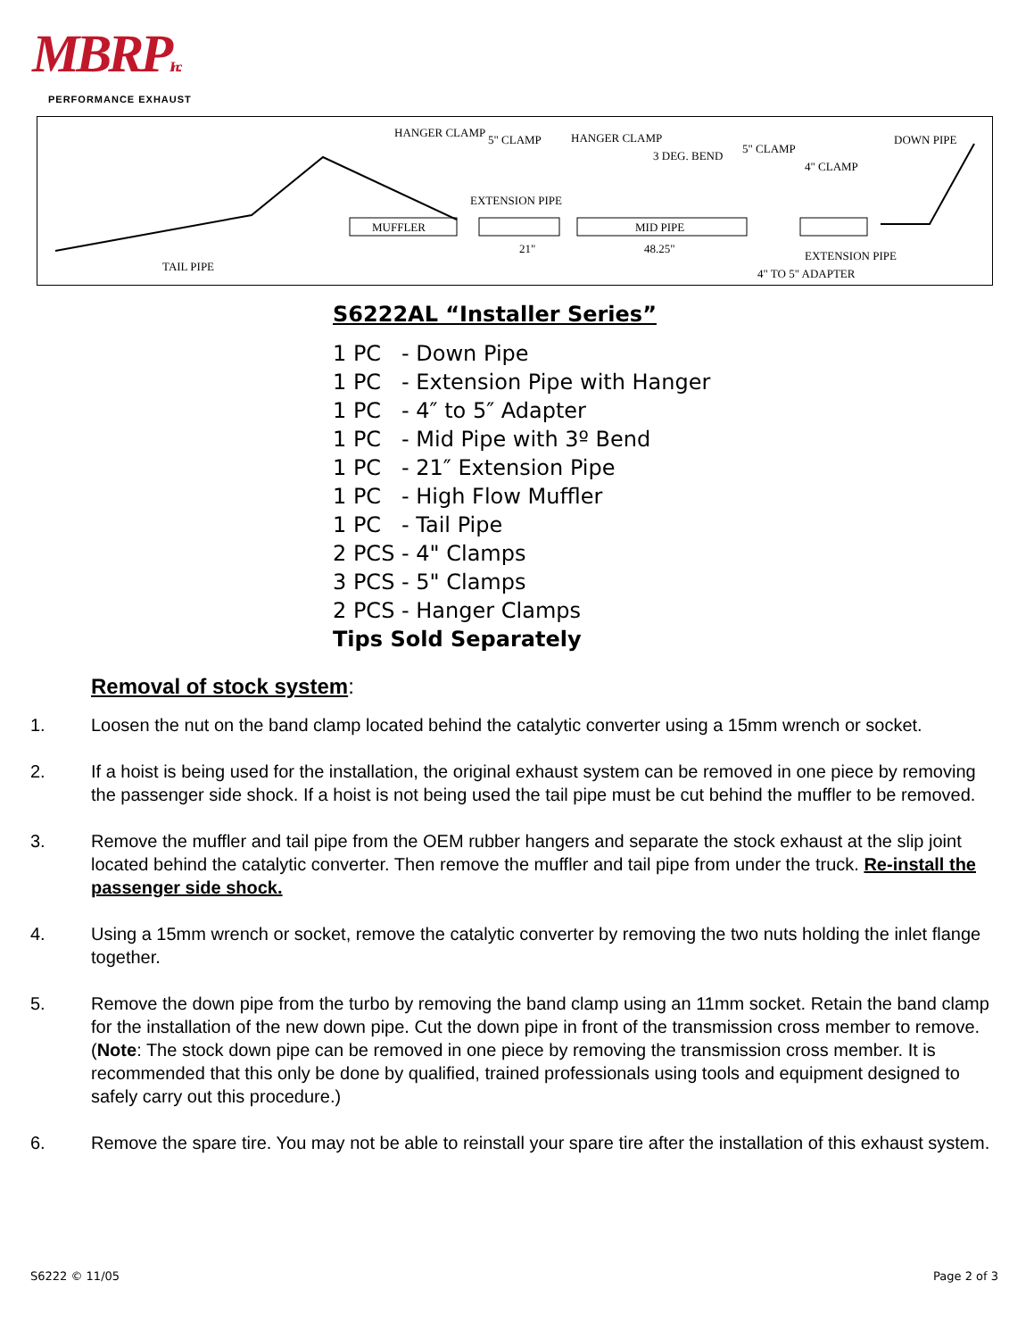MBRPInc.
PERFORMANCE EXHAUST
MUFFLER
MID PIPE
HANGER CLAMP
5" CLAMP
HANGER CLAMP
3 DEG. BEND
5" CLAMP
4" CLAMP
DOWN PIPE
EXTENSION PIPE
21"
48.25"
TAIL PIPE
EXTENSION PIPE
4" TO 5" ADAPTER
S6222AL “Installer Series”
1 PC - Down Pipe
1 PC - Extension Pipe with Hanger
1 PC - 4″ to 5″ Adapter
1 PC - Mid Pipe with 3º Bend
1 PC - 21″ Extension Pipe
1 PC - High Flow Muffler
1 PC - Tail Pipe
2 PCS - 4" Clamps
3 PCS - 5" Clamps
2 PCS - Hanger Clamps
Tips Sold Separately
Removal of stock system:
1. Loosen the nut on the band clamp located behind the catalytic converter using a 15mm wrench or socket.
2. If a hoist is being used for the installation, the original exhaust system can be removed in one piece by removing the passenger side shock. If a hoist is not being used the tail pipe must be cut behind the muffler to be removed.
3. Remove the muffler and tail pipe from the OEM rubber hangers and separate the stock exhaust at the slip joint located behind the catalytic converter. Then remove the muffler and tail pipe from under the truck. Re-install the passenger side shock.
4. Using a 15mm wrench or socket, remove the catalytic converter by removing the two nuts holding the inlet flange together.
5. Remove the down pipe from the turbo by removing the band clamp using an 11mm socket. Retain the band clamp for the installation of the new down pipe. Cut the down pipe in front of the transmission cross member to remove. (Note: The stock down pipe can be removed in one piece by removing the transmission cross member. It is recommended that this only be done by qualified, trained professionals using tools and equipment designed to safely carry out this procedure.)
6. Remove the spare tire. You may not be able to reinstall your spare tire after the installation of this exhaust system.
S6222 © 11/05 Page 2 of 3